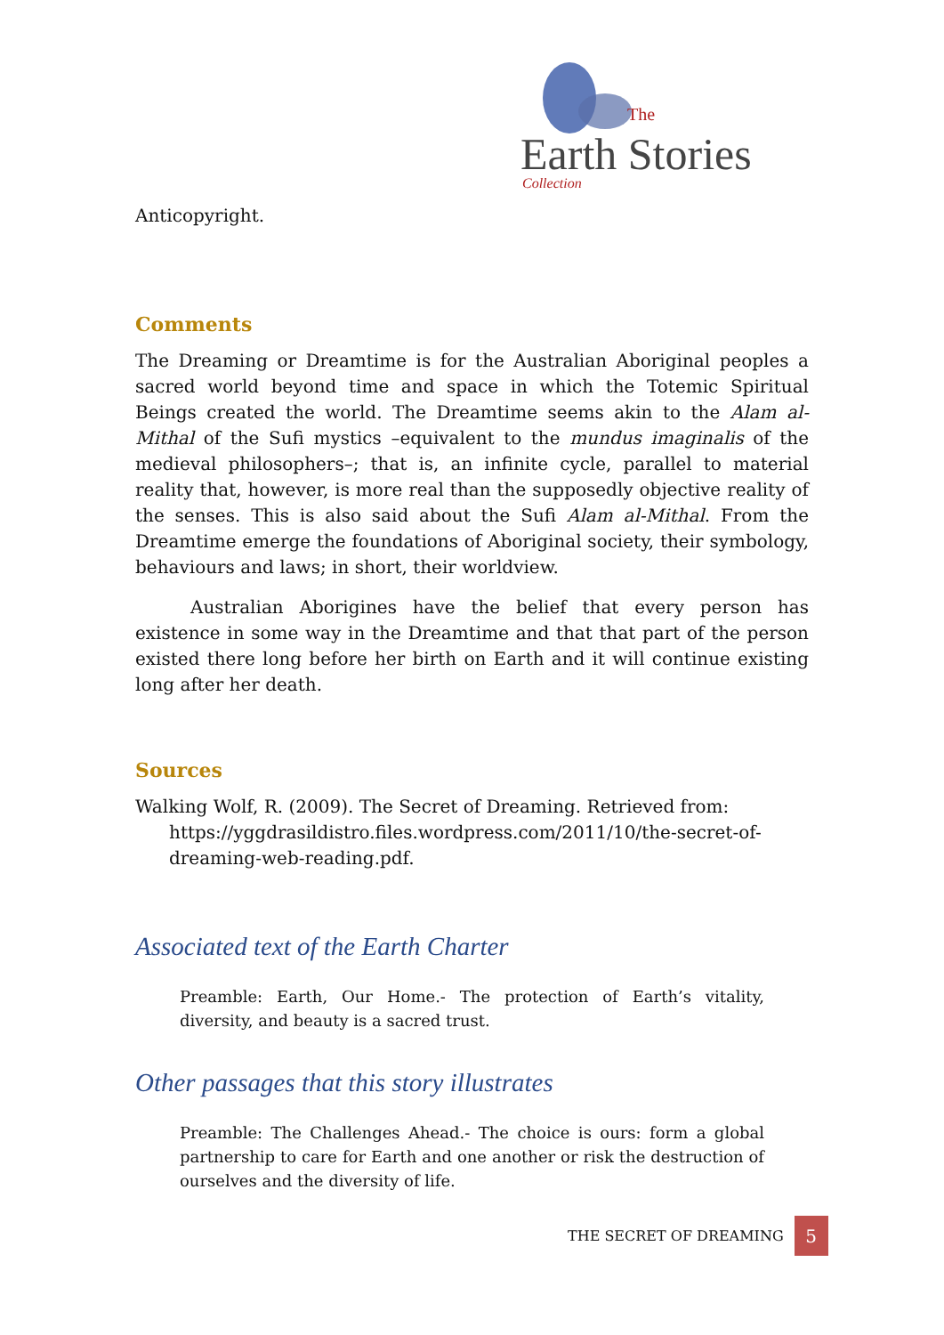The
Earth Stories
Collection
Anticopyright.
Comments
The Dreaming or Dreamtime is for the Australian Aboriginal peoples a sacred world beyond time and space in which the Totemic Spiritual Beings created the world. The Dreamtime seems akin to the Alam al-Mithal of the Sufi mystics –equivalent to the mundus imaginalis of the medieval philosophers–; that is, an infinite cycle, parallel to material reality that, however, is more real than the supposedly objective reality of the senses. This is also said about the Sufi Alam al-Mithal. From the Dreamtime emerge the foundations of Aboriginal society, their symbology, behaviours and laws; in short, their worldview.
Australian Aborigines have the belief that every person has existence in some way in the Dreamtime and that that part of the person existed there long before her birth on Earth and it will continue existing long after her death.
Sources
Walking Wolf, R. (2009). The Secret of Dreaming. Retrieved from: https://yggdrasildistro.files.wordpress.com/2011/10/the-secret-of-dreaming-web-reading.pdf.
Associated text of the Earth Charter
Preamble: Earth, Our Home.- The protection of Earth’s vitality, diversity, and beauty is a sacred trust.
Other passages that this story illustrates
Preamble: The Challenges Ahead.- The choice is ours: form a global partnership to care for Earth and one another or risk the destruction of ourselves and the diversity of life.
THE SECRET OF DREAMING 5